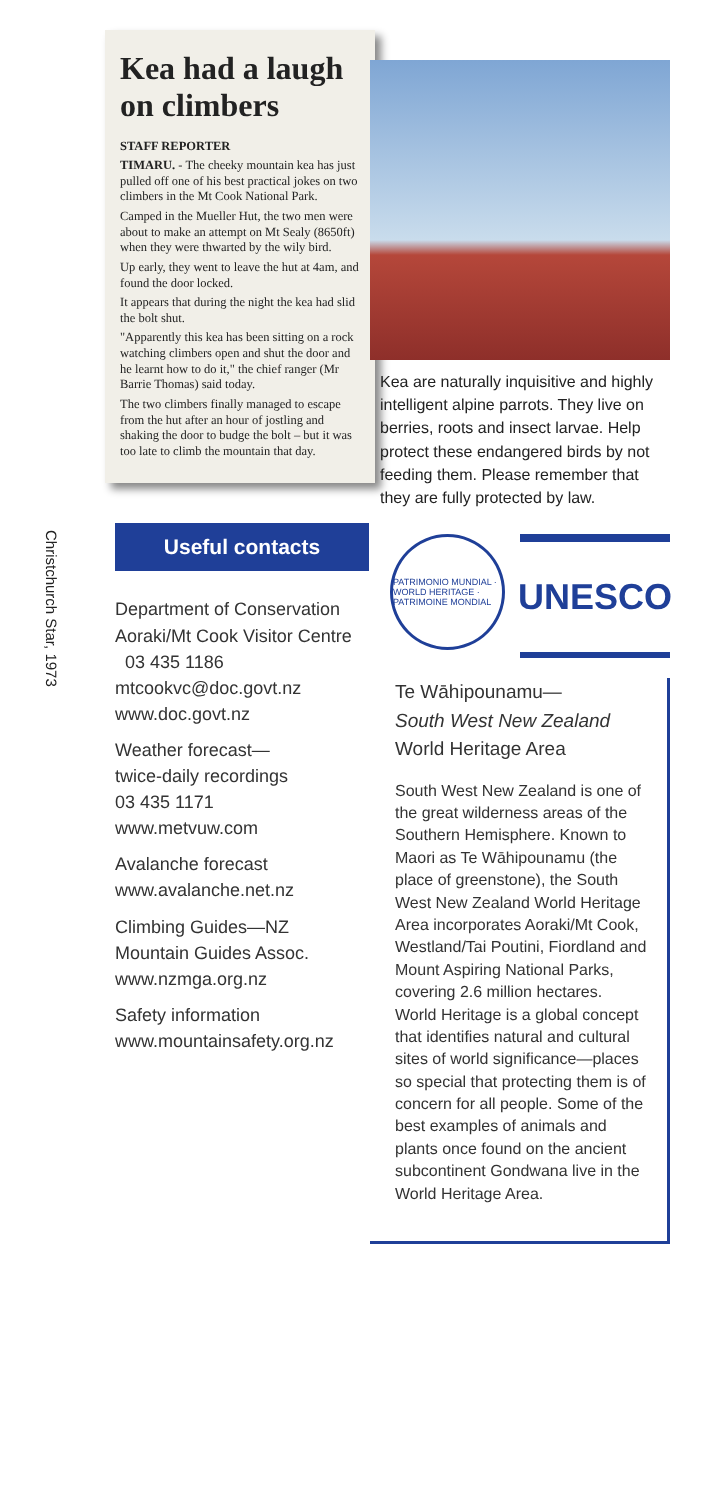Christchurch Star, 1973
Kea had a laugh on climbers
STAFF REPORTER
TIMARU. - The cheeky mountain kea has just pulled off one of his best practical jokes on two climbers in the Mt Cook National Park.
Camped in the Mueller Hut, the two men were about to make an attempt on Mt Sealy (8650ft) when they were thwarted by the wily bird.
Up early, they went to leave the hut at 4am, and found the door locked.
It appears that during the night the kea had slid the bolt shut.
"Apparently this kea has been sitting on a rock watching climbers open and shut the door and he learnt how to do it," the chief ranger (Mr Barrie Thomas) said today.
The two climbers finally managed to escape from the hut after an hour of jostling and shaking the door to budge the bolt – but it was too late to climb the mountain that day.
Useful contacts
Department of Conservation Aoraki/Mt Cook Visitor Centre 03 435 1186
mtcookvc@doc.govt.nz
www.doc.govt.nz
Weather forecast—
twice-daily recordings
03 435 1171
www.metvuw.com
Avalanche forecast
www.avalanche.net.nz
Climbing Guides—NZ Mountain Guides Assoc.
www.nzmga.org.nz
Safety information
www.mountainsafety.org.nz
Kea are naturally inquisitive and highly intelligent alpine parrots. They live on berries, roots and insect larvae. Help protect these endangered birds by not feeding them. Please remember that they are fully protected by law.
PATRIMONIO MUNDIAL · WORLD HERITAGE · PATRIMOINE MONDIAL
UNESCO
Te Wāhipounamu—
South West New Zealand
World Heritage Area
South West New Zealand is one of the great wilderness areas of the Southern Hemisphere. Known to Maori as Te Wāhipounamu (the place of greenstone), the South West New Zealand World Heritage Area incorporates Aoraki/Mt Cook, Westland/Tai Poutini, Fiordland and Mount Aspiring National Parks, covering 2.6 million hectares. World Heritage is a global concept that identifies natural and cultural sites of world significance—places so special that protecting them is of concern for all people. Some of the best examples of animals and plants once found on the ancient subcontinent Gondwana live in the World Heritage Area.